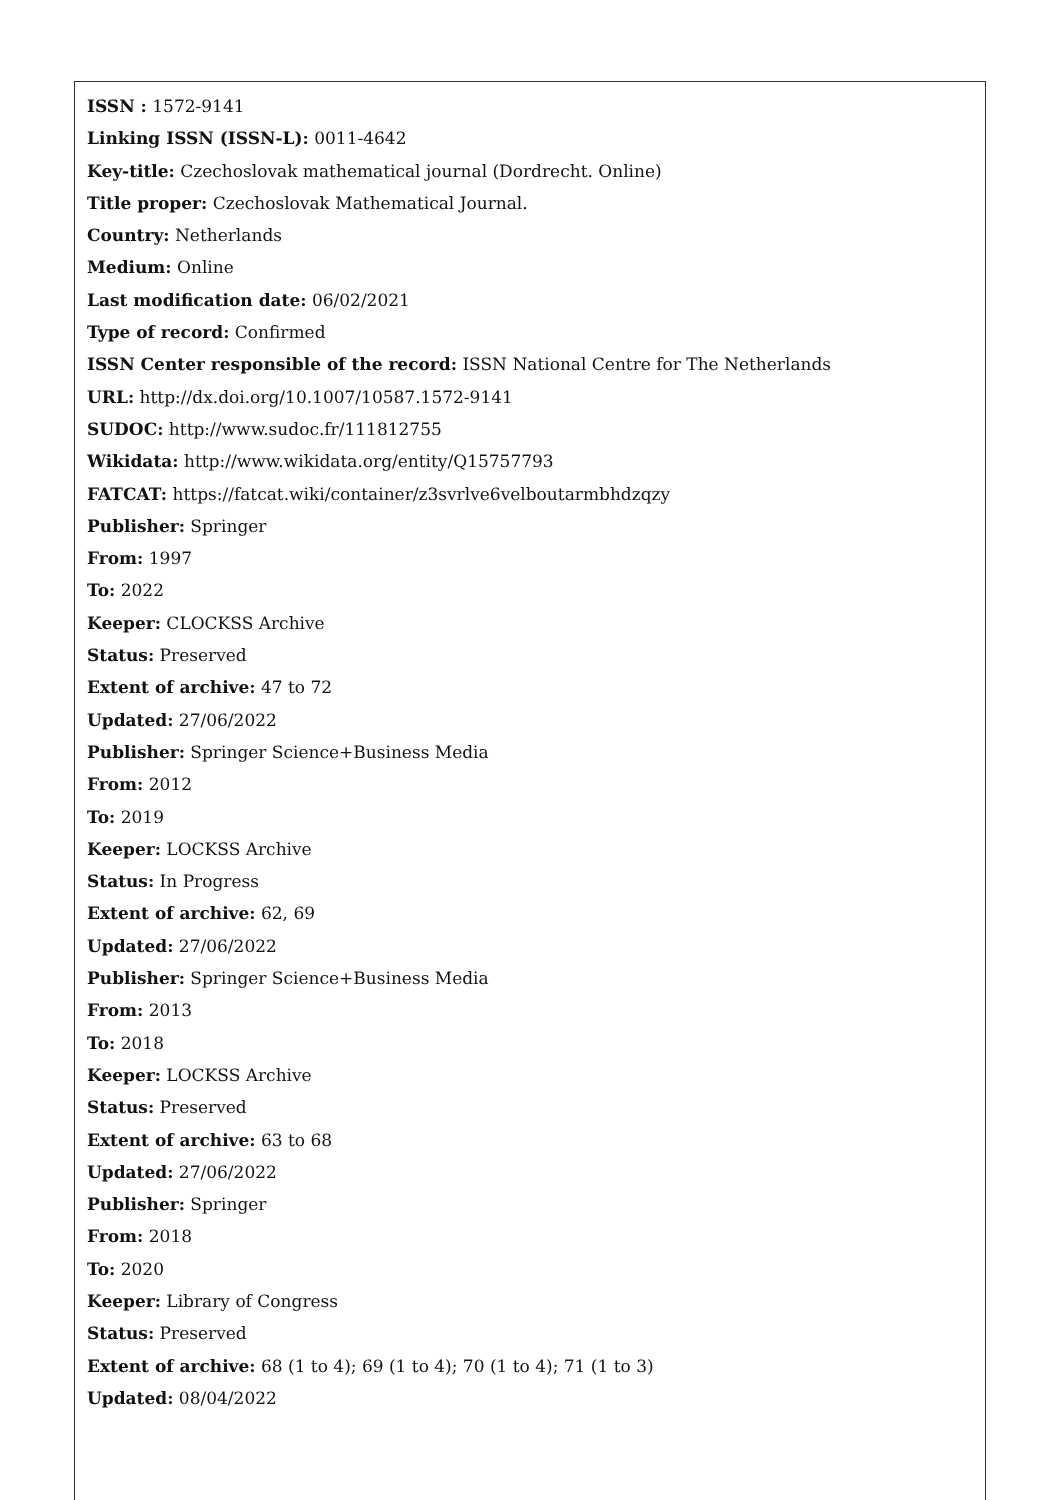ISSN : 1572-9141
Linking ISSN (ISSN-L): 0011-4642
Key-title: Czechoslovak mathematical journal (Dordrecht. Online)
Title proper: Czechoslovak Mathematical Journal.
Country: Netherlands
Medium: Online
Last modification date: 06/02/2021
Type of record: Confirmed
ISSN Center responsible of the record: ISSN National Centre for The Netherlands
URL: http://dx.doi.org/10.1007/10587.1572-9141
SUDOC: http://www.sudoc.fr/111812755
Wikidata: http://www.wikidata.org/entity/Q15757793
FATCAT: https://fatcat.wiki/container/z3svrlve6velboutarmbhdzqzy
Publisher: Springer
From: 1997
To: 2022
Keeper: CLOCKSS Archive
Status: Preserved
Extent of archive: 47 to 72
Updated: 27/06/2022
Publisher: Springer Science+Business Media
From: 2012
To: 2019
Keeper: LOCKSS Archive
Status: In Progress
Extent of archive: 62, 69
Updated: 27/06/2022
Publisher: Springer Science+Business Media
From: 2013
To: 2018
Keeper: LOCKSS Archive
Status: Preserved
Extent of archive: 63 to 68
Updated: 27/06/2022
Publisher: Springer
From: 2018
To: 2020
Keeper: Library of Congress
Status: Preserved
Extent of archive: 68 (1 to 4); 69 (1 to 4); 70 (1 to 4); 71 (1 to 3)
Updated: 08/04/2022